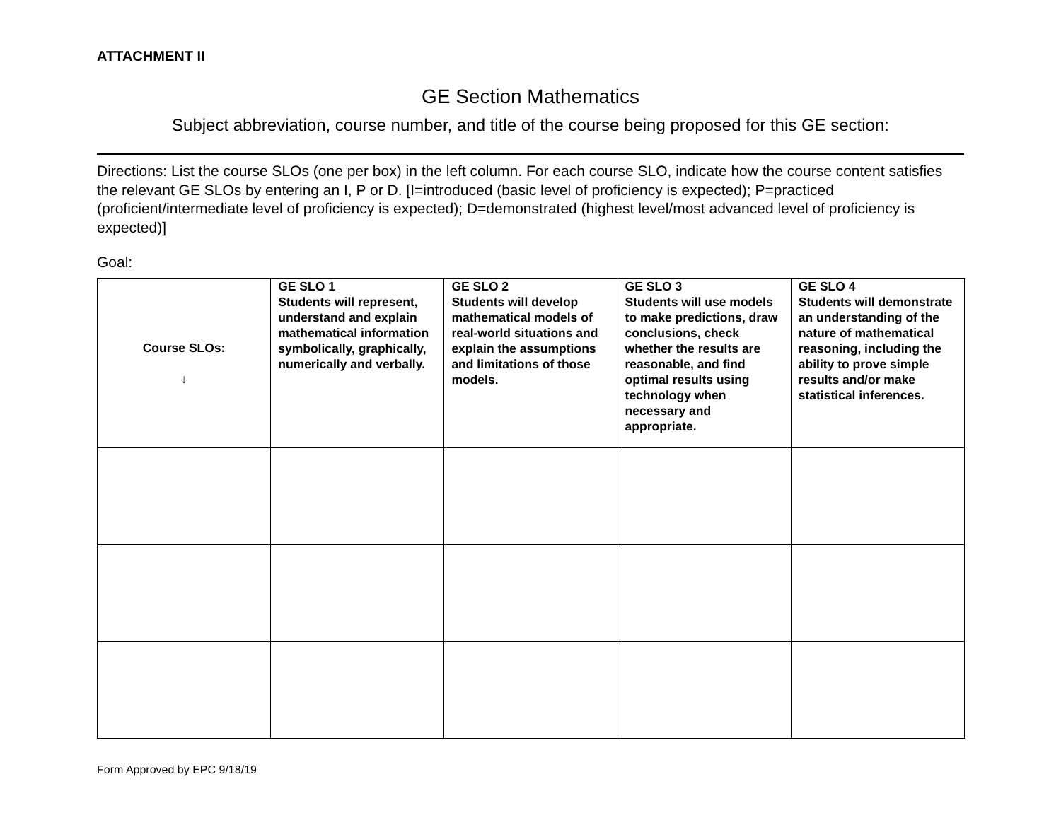ATTACHMENT II
GE Section Mathematics
Subject abbreviation, course number, and title of the course being proposed for this GE section:
Directions: List the course SLOs (one per box) in the left column. For each course SLO, indicate how the course content satisfies the relevant GE SLOs by entering an I, P or D. [I=introduced (basic level of proficiency is expected); P=practiced (proficient/intermediate level of proficiency is expected); D=demonstrated (highest level/most advanced level of proficiency is expected)]
Goal:
| Course SLOs: ↓ | GE SLO 1 Students will represent, understand and explain mathematical information symbolically, graphically, numerically and verbally. | GE SLO 2 Students will develop mathematical models of real-world situations and explain the assumptions and limitations of those models. | GE SLO 3 Students will use models to make predictions, draw conclusions, check whether the results are reasonable, and find optimal results using technology when necessary and appropriate. | GE SLO 4 Students will demonstrate an understanding of the nature of mathematical reasoning, including the ability to prove simple results and/or make statistical inferences. |
| --- | --- | --- | --- | --- |
Form Approved by EPC 9/18/19